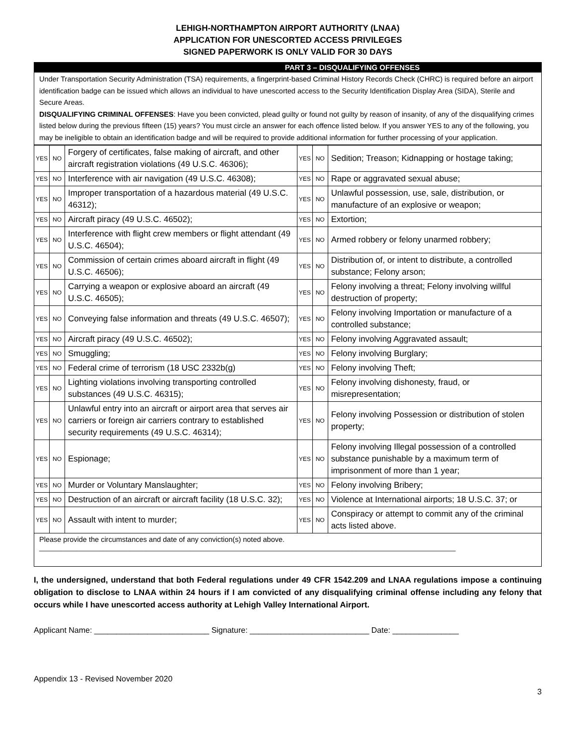LEHIGH-NORTHAMPTON AIRPORT AUTHORITY (LNAA)
APPLICATION FOR UNESCORTED ACCESS PRIVILEGES
SIGNED PAPERWORK IS ONLY VALID FOR 30 DAYS
PART 3 – DISQUALIFYING OFFENSES
Under Transportation Security Administration (TSA) requirements, a fingerprint-based Criminal History Records Check (CHRC) is required before an airport identification badge can be issued which allows an individual to have unescorted access to the Security Identification Display Area (SIDA), Sterile and Secure Areas.
DISQUALIFYING CRIMINAL OFFENSES: Have you been convicted, plead guilty or found not guilty by reason of insanity, of any of the disqualifying crimes listed below during the previous fifteen (15) years? You must circle an answer for each offence listed below. If you answer YES to any of the following, you may be ineligible to obtain an identification badge and will be required to provide additional information for further processing of your application.
| YES | NO | Forgery of certificates, false making of aircraft, and other aircraft registration violations (49 U.S.C. 46306); | YES | NO | Sedition; Treason; Kidnapping or hostage taking; |
| YES | NO | Interference with air navigation (49 U.S.C. 46308); | YES | NO | Rape or aggravated sexual abuse; |
| YES | NO | Improper transportation of a hazardous material (49 U.S.C. 46312); | YES | NO | Unlawful possession, use, sale, distribution, or manufacture of an explosive or weapon; |
| YES | NO | Aircraft piracy (49 U.S.C. 46502); | YES | NO | Extortion; |
| YES | NO | Interference with flight crew members or flight attendant (49 U.S.C. 46504); | YES | NO | Armed robbery or felony unarmed robbery; |
| YES | NO | Commission of certain crimes aboard aircraft in flight (49 U.S.C. 46506); | YES | NO | Distribution of, or intent to distribute, a controlled substance; Felony arson; |
| YES | NO | Carrying a weapon or explosive aboard an aircraft (49 U.S.C. 46505); | YES | NO | Felony involving a threat; Felony involving willful destruction of property; |
| YES | NO | Conveying false information and threats (49 U.S.C. 46507); | YES | NO | Felony involving Importation or manufacture of a controlled substance; |
| YES | NO | Aircraft piracy (49 U.S.C. 46502); | YES | NO | Felony involving Aggravated assault; |
| YES | NO | Smuggling; | YES | NO | Felony involving Burglary; |
| YES | NO | Federal crime of terrorism (18 USC 2332b(g) | YES | NO | Felony involving Theft; |
| YES | NO | Lighting violations involving transporting controlled substances (49 U.S.C. 46315); | YES | NO | Felony involving dishonesty, fraud, or misrepresentation; |
| YES | NO | Unlawful entry into an aircraft or airport area that serves air carriers or foreign air carriers contrary to established security requirements (49 U.S.C. 46314); | YES | NO | Felony involving Possession or distribution of stolen property; |
| YES | NO | Espionage; | YES | NO | Felony involving Illegal possession of a controlled substance punishable by a maximum term of imprisonment of more than 1 year; |
| YES | NO | Murder or Voluntary Manslaughter; | YES | NO | Felony involving Bribery; |
| YES | NO | Destruction of an aircraft or aircraft facility (18 U.S.C. 32); | YES | NO | Violence at International airports; 18 U.S.C. 37; or |
| YES | NO | Assault with intent to murder; | YES | NO | Conspiracy or attempt to commit any of the criminal acts listed above. |
Please provide the circumstances and date of any conviction(s) noted above.
________________________________________________________________________________________________________
I, the undersigned, understand that both Federal regulations under 49 CFR 1542.209 and LNAA regulations impose a continuing obligation to disclose to LNAA within 24 hours if I am convicted of any disqualifying criminal offense including any felony that occurs while I have unescorted access authority at Lehigh Valley International Airport.
Applicant Name: __________________________ Signature: ___________________________ Date: _______________
Appendix 13 - Revised November 2020
3